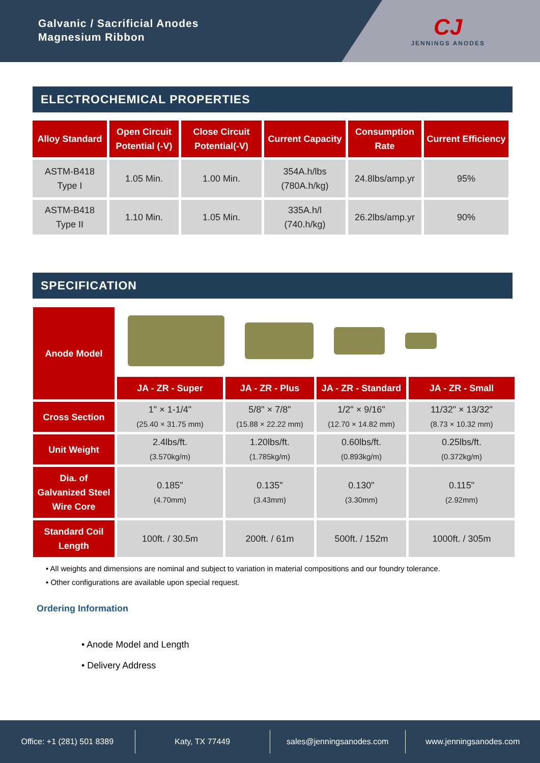Galvanic / Sacrificial Anodes
Magnesium Ribbon
CJ
JENNINGS ANODES
ELECTROCHEMICAL PROPERTIES
| Alloy Standard | Open Circuit Potential (-V) | Close Circuit Potential(-V) | Current Capacity | Consumption Rate | Current Efficiency |
| --- | --- | --- | --- | --- | --- |
| ASTM-B418 Type I | 1.05 Min. | 1.00 Min. | 354A.h/lbs (780A.h/kg) | 24.8lbs/amp.yr | 95% |
| ASTM-B418 Type II | 1.10 Min. | 1.05 Min. | 335A.h/l (740.h/kg) | 26.2lbs/amp.yr | 90% |
SPECIFICATION
| Anode Model | | | | |
| | JA - ZR - Super | JA - ZR - Plus | JA - ZR - Standard | JA - ZR - Small |
| Cross Section | 1" × 1-1/4" (25.40 × 31.75 mm) | 5/8" × 7/8" (15.88 × 22.22 mm) | 1/2" × 9/16" (12.70 × 14.82 mm) | 11/32" × 13/32" (8.73 × 10.32 mm) |
| Unit Weight | 2.4lbs/ft. (3.570kg/m) | 1.20lbs/ft. (1.785kg/m) | 0.60lbs/ft. (0.893kg/m) | 0.25lbs/ft. (0.372kg/m) |
| Dia. of Galvanized Steel Wire Core | 0.185" (4.70mm) | 0.135" (3.43mm) | 0.130" (3.30mm) | 0.115" (2.92mm) |
| Standard Coil Length | 100ft. / 30.5m | 200ft. / 61m | 500ft. / 152m | 1000ft. / 305m |
• All weights and dimensions are nominal and subject to variation in material compositions and our foundry tolerance.
• Other configurations are available upon special request.
Ordering Information
• Anode Model and Length
• Delivery Address
Office: +1 (281) 501 8389 Katy, TX 77449 sales@jenningsanodes.com www.jenningsanodes.com